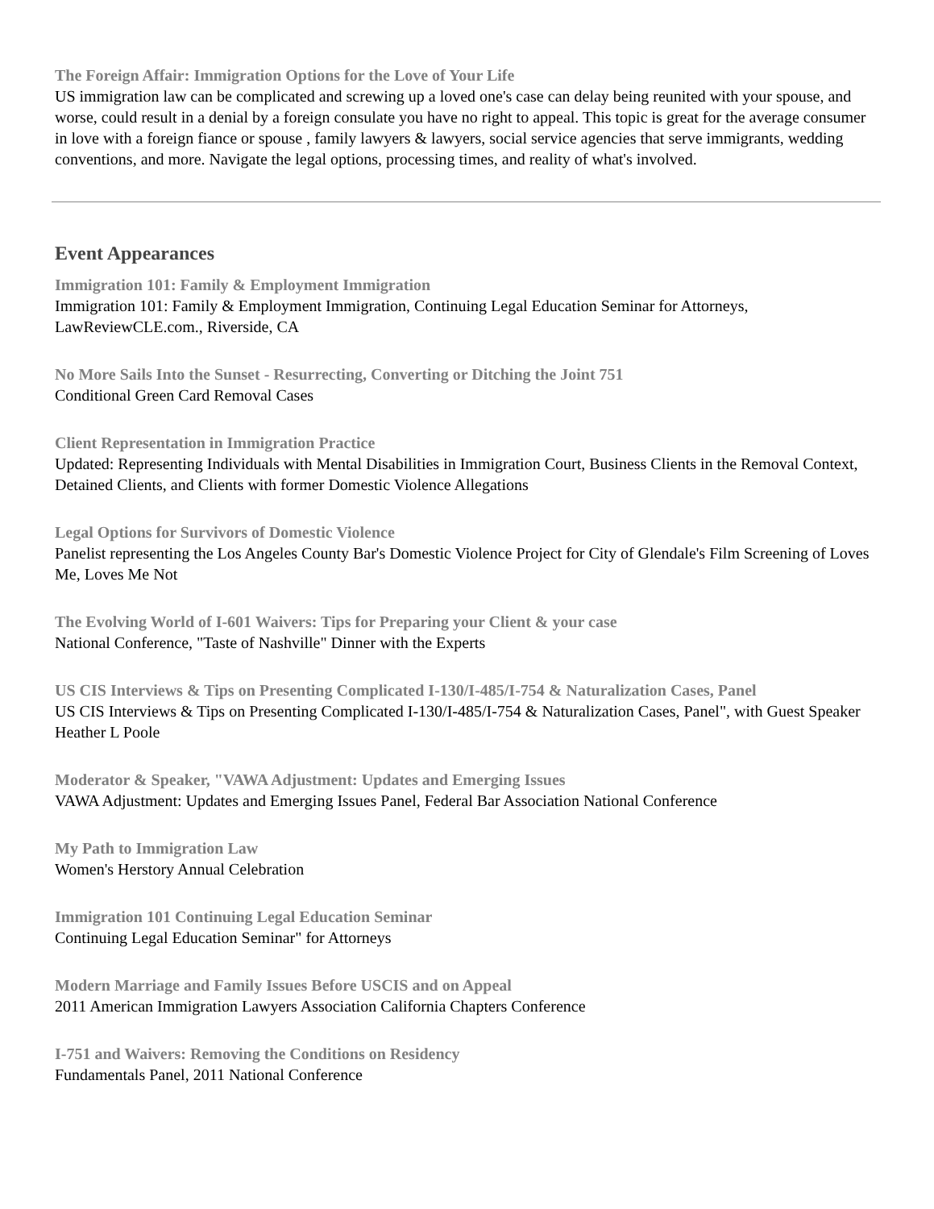The Foreign Affair: Immigration Options for the Love of Your Life
US immigration law can be complicated and screwing up a loved one's case can delay being reunited with your spouse, and worse, could result in a denial by a foreign consulate you have no right to appeal. This topic is great for the average consumer in love with a foreign fiance or spouse , family lawyers & lawyers, social service agencies that serve immigrants, wedding conventions, and more. Navigate the legal options, processing times, and reality of what's involved.
Event Appearances
Immigration 101: Family & Employment Immigration
Immigration 101: Family & Employment Immigration, Continuing Legal Education Seminar for Attorneys, LawReviewCLE.com., Riverside, CA
No More Sails Into the Sunset - Resurrecting, Converting or Ditching the Joint 751
Conditional Green Card Removal Cases
Client Representation in Immigration Practice
Updated: Representing Individuals with Mental Disabilities in Immigration Court, Business Clients in the Removal Context, Detained Clients, and Clients with former Domestic Violence Allegations
Legal Options for Survivors of Domestic Violence
Panelist representing the Los Angeles County Bar's Domestic Violence Project for City of Glendale's Film Screening of Loves Me, Loves Me Not
The Evolving World of I-601 Waivers: Tips for Preparing your Client & your case
National Conference, "Taste of Nashville" Dinner with the Experts
US CIS Interviews & Tips on Presenting Complicated I-130/I-485/I-754 & Naturalization Cases, Panel
US CIS Interviews & Tips on Presenting Complicated I-130/I-485/I-754 & Naturalization Cases, Panel", with Guest Speaker Heather L Poole
Moderator & Speaker, "VAWA Adjustment: Updates and Emerging Issues
VAWA Adjustment: Updates and Emerging Issues Panel, Federal Bar Association National Conference
My Path to Immigration Law
Women's Herstory Annual Celebration
Immigration 101 Continuing Legal Education Seminar
Continuing Legal Education Seminar" for Attorneys
Modern Marriage and Family Issues Before USCIS and on Appeal
2011 American Immigration Lawyers Association California Chapters Conference
I-751 and Waivers: Removing the Conditions on Residency
Fundamentals Panel, 2011 National Conference